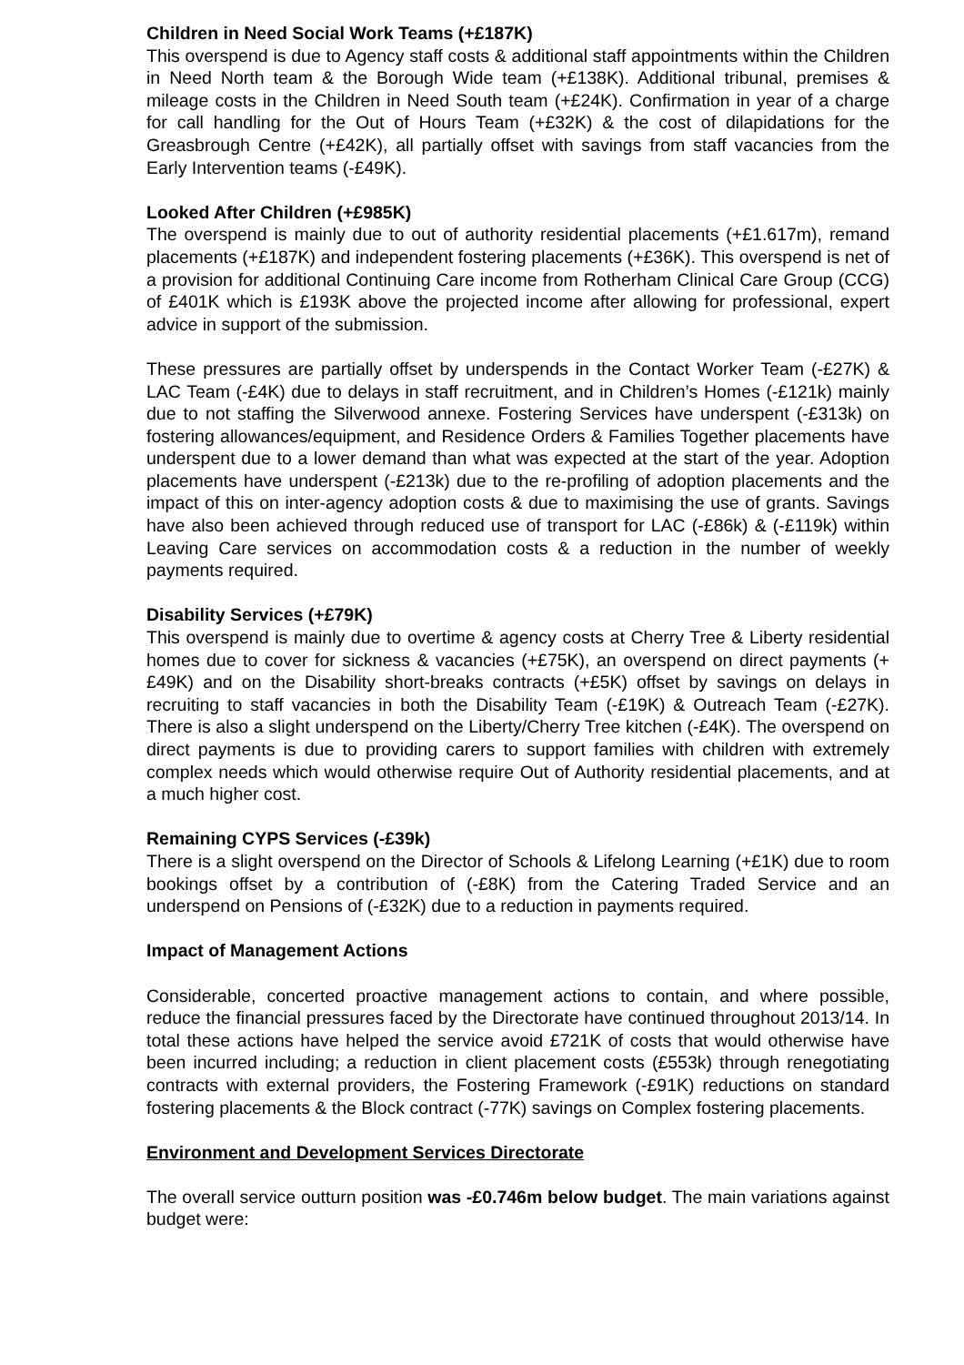Children in Need Social Work Teams (+£187K)
This overspend is due to Agency staff costs & additional staff appointments within the Children in Need North team & the Borough Wide team (+£138K). Additional tribunal, premises & mileage costs in the Children in Need South team (+£24K). Confirmation in year of a charge for call handling for the Out of Hours Team (+£32K) & the cost of dilapidations for the Greasbrough Centre (+£42K), all partially offset with savings from staff vacancies from the Early Intervention teams (-£49K).
Looked After Children (+£985K)
The overspend is mainly due to out of authority residential placements (+£1.617m), remand placements (+£187K) and independent fostering placements (+£36K). This overspend is net of a provision for additional Continuing Care income from Rotherham Clinical Care Group (CCG) of £401K which is £193K above the projected income after allowing for professional, expert advice in support of the submission.
These pressures are partially offset by underspends in the Contact Worker Team (-£27K) & LAC Team (-£4K) due to delays in staff recruitment, and in Children’s Homes (-£121k) mainly due to not staffing the Silverwood annexe. Fostering Services have underspent (-£313k) on fostering allowances/equipment, and Residence Orders & Families Together placements have underspent due to a lower demand than what was expected at the start of the year. Adoption placements have underspent (-£213k) due to the re-profiling of adoption placements and the impact of this on inter-agency adoption costs & due to maximising the use of grants. Savings have also been achieved through reduced use of transport for LAC (-£86k) & (-£119k) within Leaving Care services on accommodation costs & a reduction in the number of weekly payments required.
Disability Services (+£79K)
This overspend is mainly due to overtime & agency costs at Cherry Tree & Liberty residential homes due to cover for sickness & vacancies (+£75K), an overspend on direct payments (+£49K) and on the Disability short-breaks contracts (+£5K) offset by savings on delays in recruiting to staff vacancies in both the Disability Team (-£19K) & Outreach Team (-£27K). There is also a slight underspend on the Liberty/Cherry Tree kitchen (-£4K). The overspend on direct payments is due to providing carers to support families with children with extremely complex needs which would otherwise require Out of Authority residential placements, and at a much higher cost.
Remaining CYPS Services (-£39k)
There is a slight overspend on the Director of Schools & Lifelong Learning (+£1K) due to room bookings offset by a contribution of (-£8K) from the Catering Traded Service and an underspend on Pensions of (-£32K) due to a reduction in payments required.
Impact of Management Actions
Considerable, concerted proactive management actions to contain, and where possible, reduce the financial pressures faced by the Directorate have continued throughout 2013/14. In total these actions have helped the service avoid £721K of costs that would otherwise have been incurred including; a reduction in client placement costs (£553k) through renegotiating contracts with external providers, the Fostering Framework (-£91K) reductions on standard fostering placements & the Block contract (-77K) savings on Complex fostering placements.
Environment and Development Services Directorate
The overall service outturn position was -£0.746m below budget. The main variations against budget were: